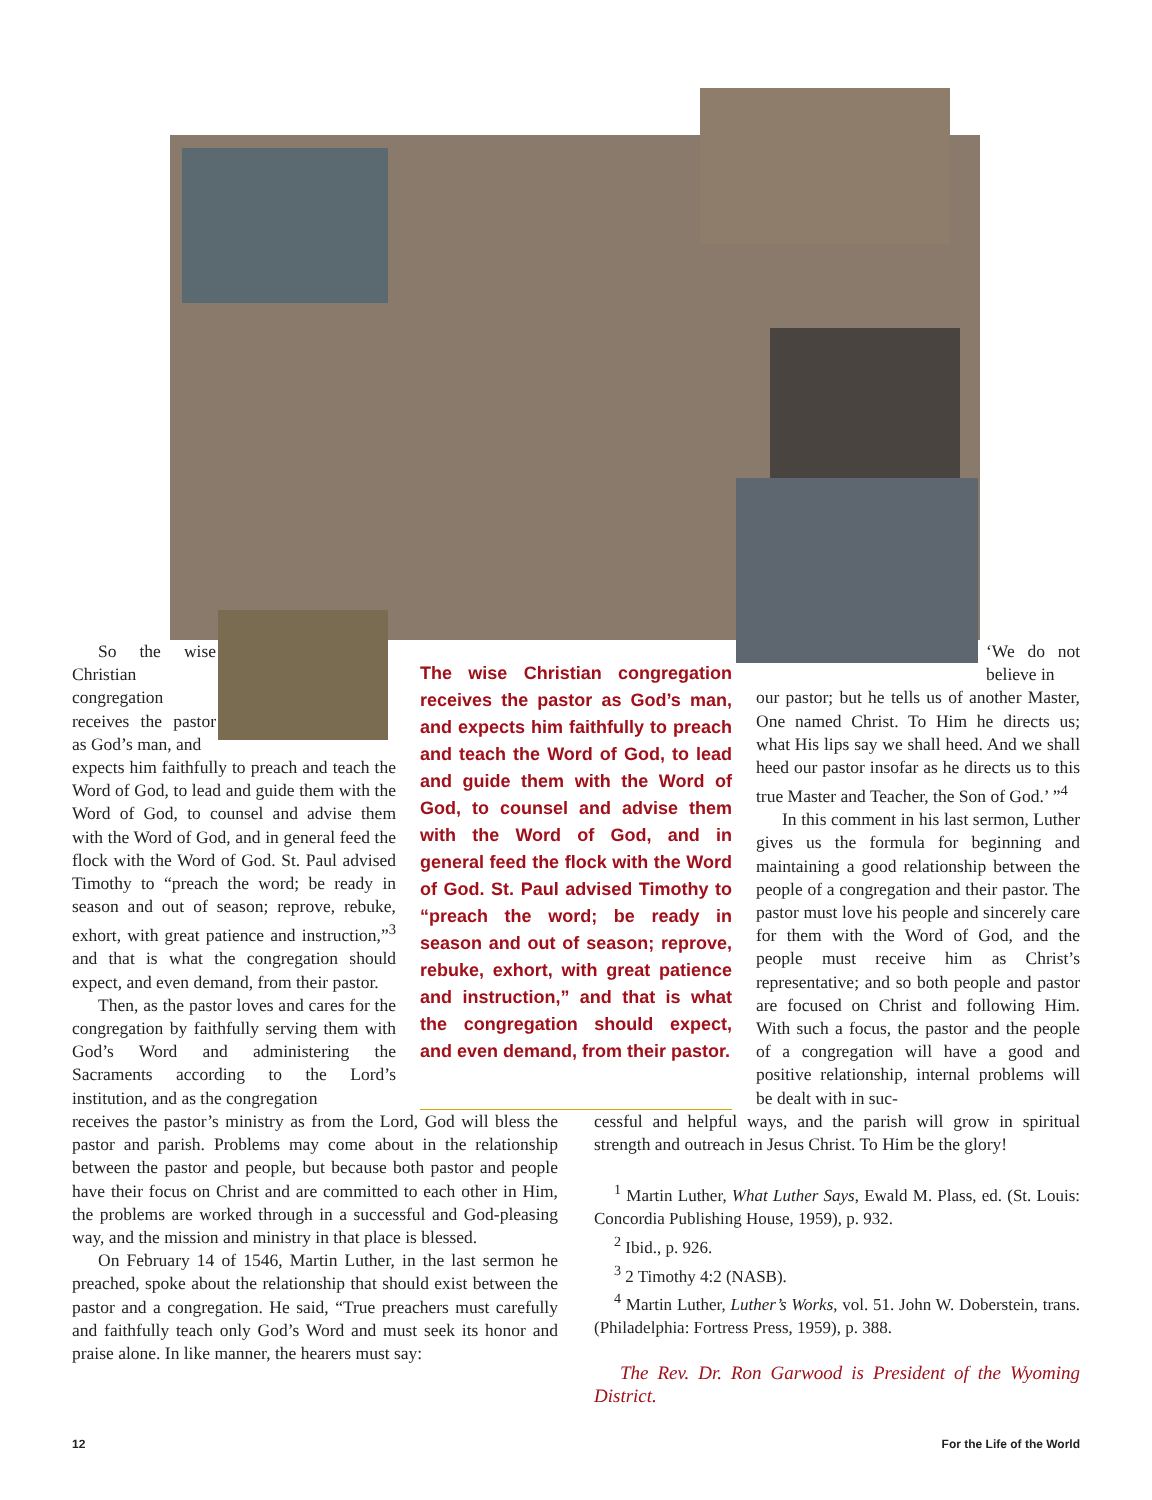So the wise Christian congregation receives the pastor as God’s man, and
expects him faithfully to preach and teach the Word of God, to lead and guide them with the Word of God, to counsel and advise them with the Word of God, and in general feed the flock with the Word of God. St. Paul advised Timothy to “preach the word; be ready in season and out of season; reprove, rebuke, exhort, with great patience and instruction,”<sup>3</sup> and that is what the congregation should expect, and even demand, from their pastor.
Then, as the pastor loves and cares for the congregation by faithfully serving them with God’s Word and administering the Sacraments according to the Lord’s institution, and as the congregation
The wise Christian congregation receives the pastor as God’s man, and expects him faithfully to preach and teach the Word of God, to lead and guide them with the Word of God, to counsel and advise them with the Word of God, and in general feed the flock with the Word of God. St. Paul advised Timothy to “preach the word; be ready in season and out of season; reprove, rebuke, exhort, with great patience and instruction,” and that is what the congregation should expect, and even demand, from their pastor.
‘We do not believe in
our pastor; but he tells us of another Master, One named Christ. To Him he directs us; what His lips say we shall heed. And we shall heed our pastor insofar as he directs us to this true Master and Teacher, the Son of God.’ ”<sup>4</sup>
In this comment in his last sermon, Luther gives us the formula for beginning and maintaining a good relationship between the people of a congregation and their pastor. The pastor must love his people and sincerely care for them with the Word of God, and the people must receive him as Christ’s representative; and so both people and pastor are focused on Christ and following Him. With such a focus, the pastor and the people of a congregation will have a good and positive relationship, internal problems will be dealt with in suc-
receives the pastor’s ministry as from the Lord, God will bless the pastor and parish. Problems may come about in the relationship between the pastor and people, but because both pastor and people have their focus on Christ and are committed to each other in Him, the problems are worked through in a successful and God-pleasing way, and the mission and ministry in that place is blessed.
On February 14 of 1546, Martin Luther, in the last sermon he preached, spoke about the relationship that should exist between the pastor and a congregation. He said, “True preachers must carefully and faithfully teach only God’s Word and must seek its honor and praise alone. In like manner, the hearers must say:
cessful and helpful ways, and the parish will grow in spiritual strength and outreach in Jesus Christ. To Him be the glory!
<sup>1</sup> Martin Luther, What Luther Says, Ewald M. Plass, ed. (St. Louis: Concordia Publishing House, 1959), p. 932.
<sup>2</sup> Ibid., p. 926.
<sup>3</sup> 2 Timothy 4:2 (NASB).
<sup>4</sup> Martin Luther, Luther’s Works, vol. 51. John W. Doberstein, trans. (Philadelphia: Fortress Press, 1959), p. 388.
The Rev. Dr. Ron Garwood is President of the Wyoming District.
12 For the Life of the World